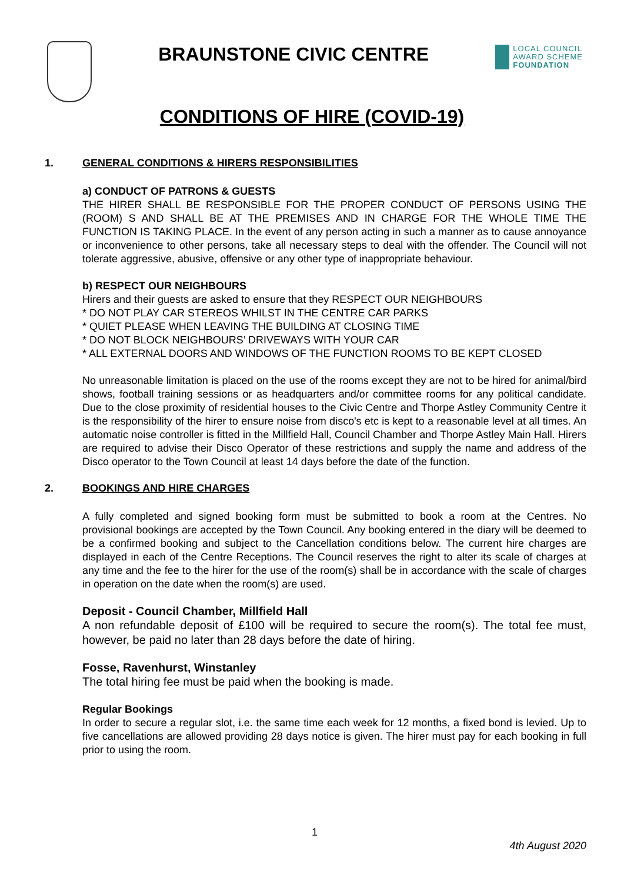BRAUNSTONE CIVIC CENTRE
LOCAL COUNCIL
AWARD SCHEME
FOUNDATION
CONDITIONS OF HIRE (COVID-19)
1. GENERAL CONDITIONS & HIRERS RESPONSIBILITIES
a) CONDUCT OF PATRONS & GUESTS
THE HIRER SHALL BE RESPONSIBLE FOR THE PROPER CONDUCT OF PERSONS USING THE (ROOM) S AND SHALL BE AT THE PREMISES AND IN CHARGE FOR THE WHOLE TIME THE FUNCTION IS TAKING PLACE. In the event of any person acting in such a manner as to cause annoyance or inconvenience to other persons, take all necessary steps to deal with the offender. The Council will not tolerate aggressive, abusive, offensive or any other type of inappropriate behaviour.
b) RESPECT OUR NEIGHBOURS
Hirers and their guests are asked to ensure that they RESPECT OUR NEIGHBOURS
* DO NOT PLAY CAR STEREOS WHILST IN THE CENTRE CAR PARKS
* QUIET PLEASE WHEN LEAVING THE BUILDING AT CLOSING TIME
* DO NOT BLOCK NEIGHBOURS’ DRIVEWAYS WITH YOUR CAR
* ALL EXTERNAL DOORS AND WINDOWS OF THE FUNCTION ROOMS TO BE KEPT CLOSED
No unreasonable limitation is placed on the use of the rooms except they are not to be hired for animal/bird shows, football training sessions or as headquarters and/or committee rooms for any political candidate. Due to the close proximity of residential houses to the Civic Centre and Thorpe Astley Community Centre it is the responsibility of the hirer to ensure noise from disco's etc is kept to a reasonable level at all times. An automatic noise controller is fitted in the Millfield Hall, Council Chamber and Thorpe Astley Main Hall. Hirers are required to advise their Disco Operator of these restrictions and supply the name and address of the Disco operator to the Town Council at least 14 days before the date of the function.
2. BOOKINGS AND HIRE CHARGES
A fully completed and signed booking form must be submitted to book a room at the Centres. No provisional bookings are accepted by the Town Council. Any booking entered in the diary will be deemed to be a confirmed booking and subject to the Cancellation conditions below. The current hire charges are displayed in each of the Centre Receptions. The Council reserves the right to alter its scale of charges at any time and the fee to the hirer for the use of the room(s) shall be in accordance with the scale of charges in operation on the date when the room(s) are used.
Deposit - Council Chamber, Millfield Hall
A non refundable deposit of £100 will be required to secure the room(s). The total fee must, however, be paid no later than 28 days before the date of hiring.
Fosse, Ravenhurst, Winstanley
The total hiring fee must be paid when the booking is made.
Regular Bookings
In order to secure a regular slot, i.e. the same time each week for 12 months, a fixed bond is levied. Up to five cancellations are allowed providing 28 days notice is given. The hirer must pay for each booking in full prior to using the room.
1
4th August 2020